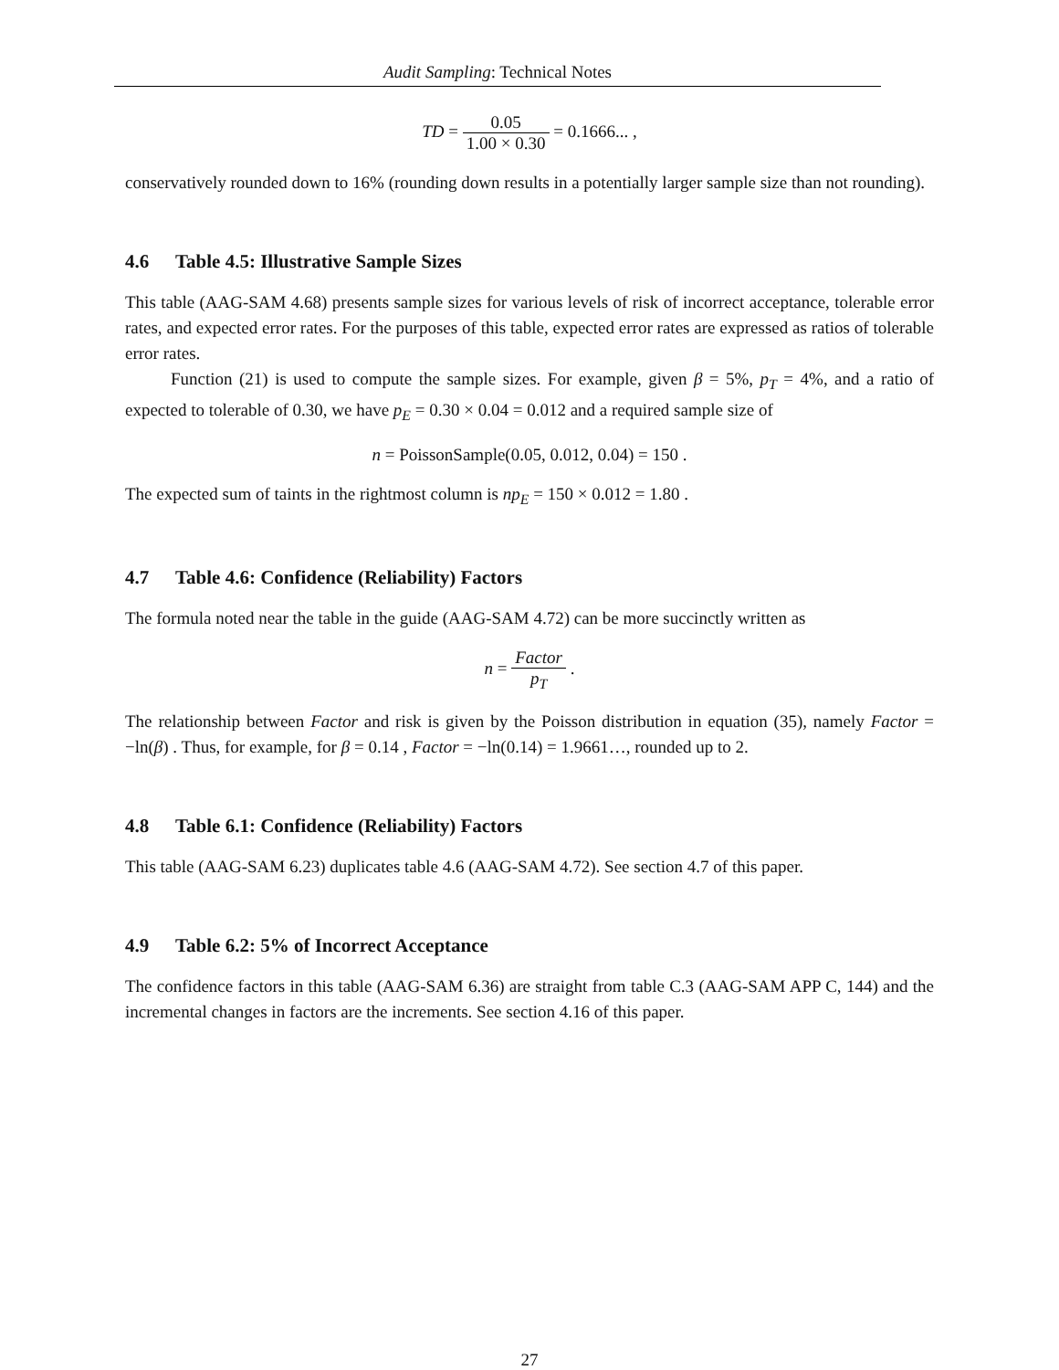Audit Sampling: Technical Notes
TD = 0.05 1.00 × 0.30 = 0.1666... ,
conservatively rounded down to 16% (rounding down results in a potentially larger sample size than not rounding).
4.6 Table 4.5: Illustrative Sample Sizes
This table (AAG-SAM 4.68) presents sample sizes for various levels of risk of incorrect acceptance, tolerable error rates, and expected error rates. For the purposes of this table, expected error rates are expressed as ratios of tolerable error rates.
Function (21) is used to compute the sample sizes. For example, given β = 5%, p<sub>T</sub> = 4%, and a ratio of expected to tolerable of 0.30, we have p<sub>E</sub> = 0.30 × 0.04 = 0.012 and a required sample size of
n = PoissonSample(0.05, 0.012, 0.04) = 150 .
The expected sum of taints in the rightmost column is np<sub>E</sub> = 150 × 0.012 = 1.80 .
4.7 Table 4.6: Confidence (Reliability) Factors
The formula noted near the table in the guide (AAG-SAM 4.72) can be more succinctly written as
n = Factor p<sub>T</sub> .
The relationship between Factor and risk is given by the Poisson distribution in equation (35), namely Factor = −ln(β) . Thus, for example, for β = 0.14 , Factor = −ln(0.14) = 1.9661…, rounded up to 2.
4.8 Table 6.1: Confidence (Reliability) Factors
This table (AAG-SAM 6.23) duplicates table 4.6 (AAG-SAM 4.72). See section 4.7 of this paper.
4.9 Table 6.2: 5% of Incorrect Acceptance
The confidence factors in this table (AAG-SAM 6.36) are straight from table C.3 (AAG-SAM APP C, 144) and the incremental changes in factors are the increments. See section 4.16 of this paper.
27